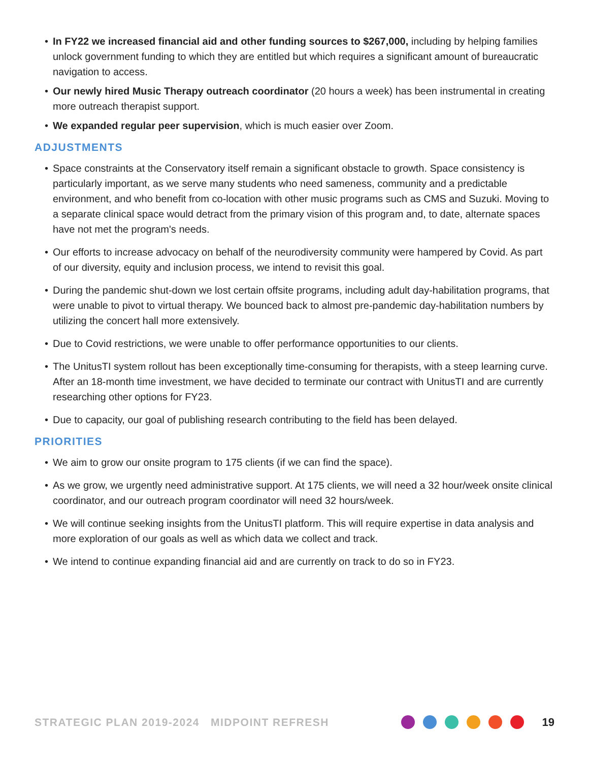• In FY22 we increased financial aid and other funding sources to $267,000, including by helping families unlock government funding to which they are entitled but which requires a significant amount of bureaucratic navigation to access.
• Our newly hired Music Therapy outreach coordinator (20 hours a week) has been instrumental in creating more outreach therapist support.
• We expanded regular peer supervision, which is much easier over Zoom.
ADJUSTMENTS
• Space constraints at the Conservatory itself remain a significant obstacle to growth. Space consistency is particularly important, as we serve many students who need sameness, community and a predictable environment, and who benefit from co-location with other music programs such as CMS and Suzuki. Moving to a separate clinical space would detract from the primary vision of this program and, to date, alternate spaces have not met the program's needs.
• Our efforts to increase advocacy on behalf of the neurodiversity community were hampered by Covid. As part of our diversity, equity and inclusion process, we intend to revisit this goal.
• During the pandemic shut-down we lost certain offsite programs, including adult day-habilitation programs, that were unable to pivot to virtual therapy. We bounced back to almost pre-pandemic day-habilitation numbers by utilizing the concert hall more extensively.
• Due to Covid restrictions, we were unable to offer performance opportunities to our clients.
• The UnitusTI system rollout has been exceptionally time-consuming for therapists, with a steep learning curve. After an 18-month time investment, we have decided to terminate our contract with UnitusTI and are currently researching other options for FY23.
• Due to capacity, our goal of publishing research contributing to the field has been delayed.
PRIORITIES
• We aim to grow our onsite program to 175 clients (if we can find the space).
• As we grow, we urgently need administrative support. At 175 clients, we will need a 32 hour/week onsite clinical coordinator, and our outreach program coordinator will need 32 hours/week.
• We will continue seeking insights from the UnitusTI platform. This will require expertise in data analysis and more exploration of our goals as well as which data we collect and track.
• We intend to continue expanding financial aid and are currently on track to do so in FY23.
STRATEGIC PLAN 2019-2024 MIDPOINT REFRESH
19